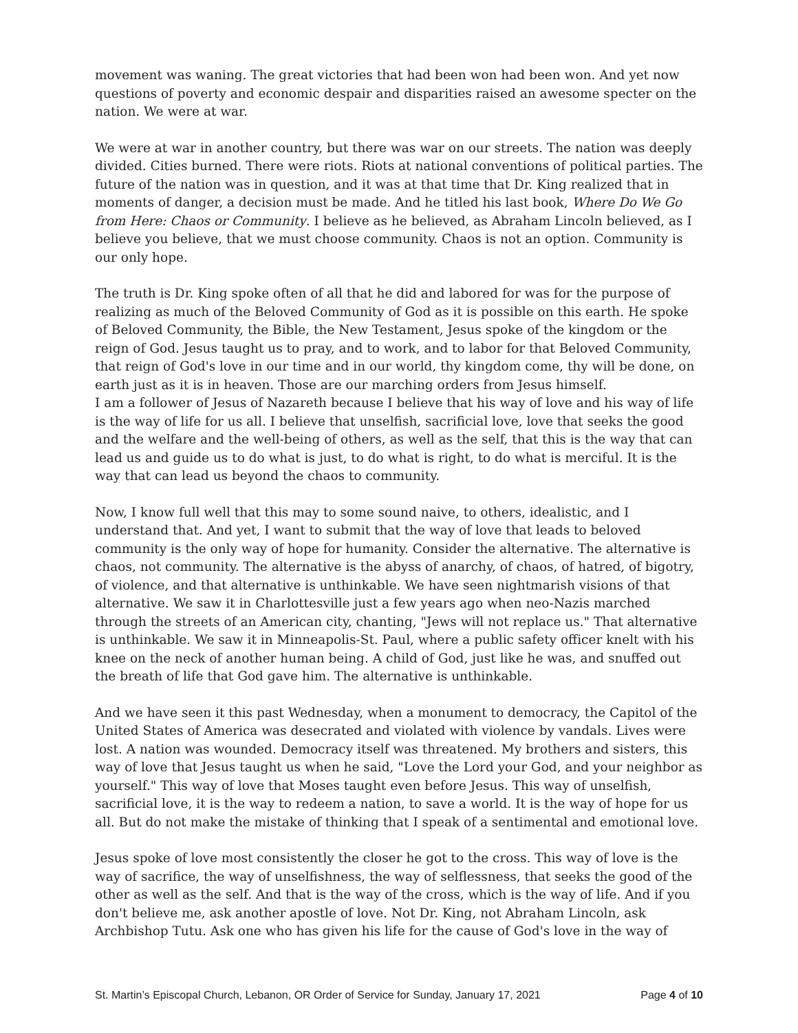movement was waning. The great victories that had been won had been won. And yet now questions of poverty and economic despair and disparities raised an awesome specter on the nation. We were at war.
We were at war in another country, but there was war on our streets. The nation was deeply divided. Cities burned. There were riots. Riots at national conventions of political parties. The future of the nation was in question, and it was at that time that Dr. King realized that in moments of danger, a decision must be made. And he titled his last book, Where Do We Go from Here: Chaos or Community. I believe as he believed, as Abraham Lincoln believed, as I believe you believe, that we must choose community. Chaos is not an option. Community is our only hope.
The truth is Dr. King spoke often of all that he did and labored for was for the purpose of realizing as much of the Beloved Community of God as it is possible on this earth. He spoke of Beloved Community, the Bible, the New Testament, Jesus spoke of the kingdom or the reign of God. Jesus taught us to pray, and to work, and to labor for that Beloved Community, that reign of God's love in our time and in our world, thy kingdom come, thy will be done, on earth just as it is in heaven. Those are our marching orders from Jesus himself.
I am a follower of Jesus of Nazareth because I believe that his way of love and his way of life is the way of life for us all. I believe that unselfish, sacrificial love, love that seeks the good and the welfare and the well-being of others, as well as the self, that this is the way that can lead us and guide us to do what is just, to do what is right, to do what is merciful. It is the way that can lead us beyond the chaos to community.
Now, I know full well that this may to some sound naive, to others, idealistic, and I understand that. And yet, I want to submit that the way of love that leads to beloved community is the only way of hope for humanity. Consider the alternative. The alternative is chaos, not community. The alternative is the abyss of anarchy, of chaos, of hatred, of bigotry, of violence, and that alternative is unthinkable. We have seen nightmarish visions of that alternative. We saw it in Charlottesville just a few years ago when neo-Nazis marched through the streets of an American city, chanting, "Jews will not replace us." That alternative is unthinkable. We saw it in Minneapolis-St. Paul, where a public safety officer knelt with his knee on the neck of another human being. A child of God, just like he was, and snuffed out the breath of life that God gave him. The alternative is unthinkable.
And we have seen it this past Wednesday, when a monument to democracy, the Capitol of the United States of America was desecrated and violated with violence by vandals. Lives were lost. A nation was wounded. Democracy itself was threatened. My brothers and sisters, this way of love that Jesus taught us when he said, "Love the Lord your God, and your neighbor as yourself." This way of love that Moses taught even before Jesus. This way of unselfish, sacrificial love, it is the way to redeem a nation, to save a world. It is the way of hope for us all. But do not make the mistake of thinking that I speak of a sentimental and emotional love.
Jesus spoke of love most consistently the closer he got to the cross. This way of love is the way of sacrifice, the way of unselfishness, the way of selflessness, that seeks the good of the other as well as the self. And that is the way of the cross, which is the way of life. And if you don't believe me, ask another apostle of love. Not Dr. King, not Abraham Lincoln, ask Archbishop Tutu. Ask one who has given his life for the cause of God's love in the way of
St. Martin’s Episcopal Church, Lebanon, OR Order of Service for Sunday, January 17, 2021 Page 4 of 10